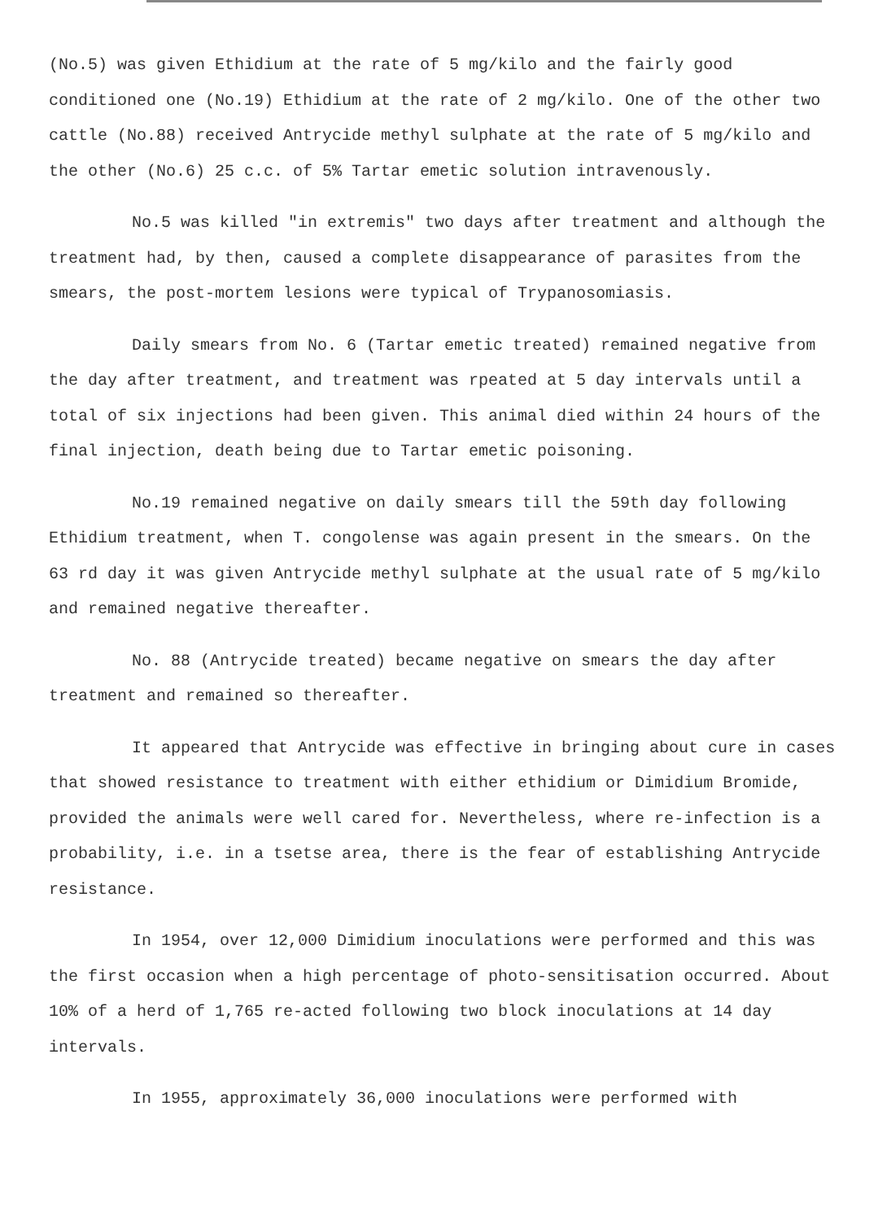(No.5) was given Ethidium at the rate of 5 mg/kilo and the fairly good conditioned one (No.19) Ethidium at the rate of 2 mg/kilo. One of the other two cattle (No.88) received Antrycide methyl sulphate at the rate of 5 mg/kilo and the other (No.6) 25 c.c. of 5% Tartar emetic solution intravenously.
No.5 was killed "in extremis" two days after treatment and although the treatment had, by then, caused a complete disappearance of parasites from the smears, the post-mortem lesions were typical of Trypanosomiasis.
Daily smears from No. 6 (Tartar emetic treated) remained negative from the day after treatment, and treatment was rpeated at 5 day intervals until a total of six injections had been given. This animal died within 24 hours of the final injection, death being due to Tartar emetic poisoning.
No.19 remained negative on daily smears till the 59th day following Ethidium treatment, when T. congolense was again present in the smears. On the 63 rd day it was given Antrycide methyl sulphate at the usual rate of 5 mg/kilo and remained negative thereafter.
No. 88 (Antrycide treated) became negative on smears the day after treatment and remained so thereafter.
It appeared that Antrycide was effective in bringing about cure in cases that showed resistance to treatment with either ethidium or Dimidium Bromide, provided the animals were well cared for. Nevertheless, where re-infection is a probability, i.e. in a tsetse area, there is the fear of establishing Antrycide resistance.
In 1954, over 12,000 Dimidium inoculations were performed and this was the first occasion when a high percentage of photo-sensitisation occurred. About 10% of a herd of 1,765 re-acted following two block inoculations at 14 day intervals.
In 1955, approximately 36,000 inoculations were performed with